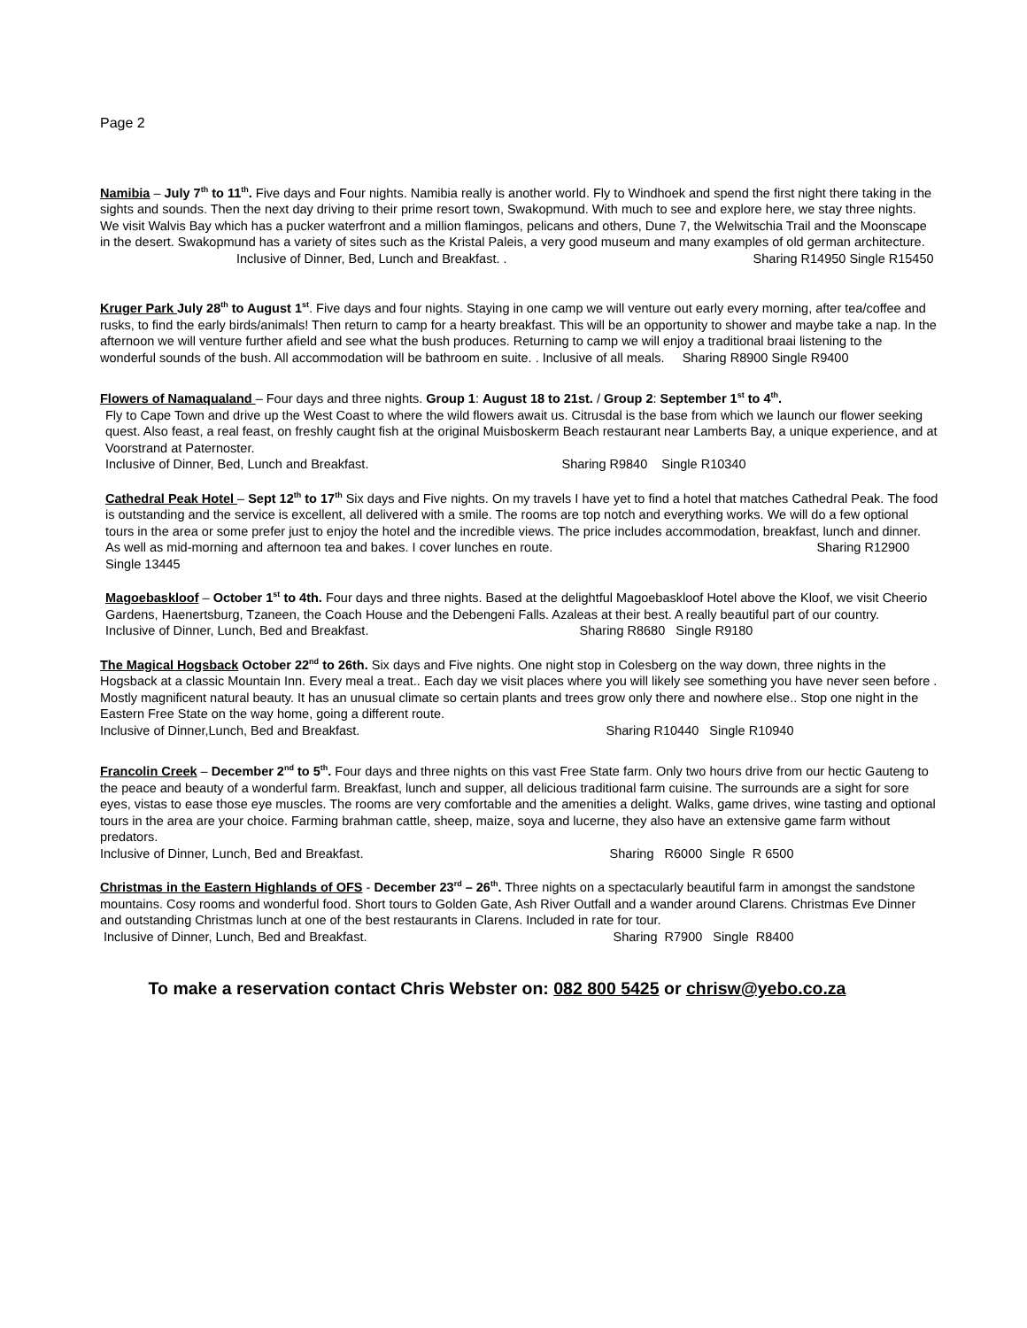Page 2
Namibia – July 7<sup>th</sup> to 11<sup>th</sup>. Five days and Four nights. Namibia really is another world. Fly to Windhoek and spend the first night there taking in the sights and sounds. Then the next day driving to their prime resort town, Swakopmund. With much to see and explore here, we stay three nights. We visit Walvis Bay which has a pucker waterfront and a million flamingos, pelicans and others, Dune 7, the Welwitschia Trail and the Moonscape in the desert. Swakopmund has a variety of sites such as the Kristal Paleis, a very good museum and many examples of old german architecture. Inclusive of Dinner, Bed, Lunch and Breakfast. . Sharing R14950 Single R15450
Kruger Park July 28<sup>th</sup> to August 1<sup>st</sup>. Five days and four nights. Staying in one camp we will venture out early every morning, after tea/coffee and rusks, to find the early birds/animals! Then return to camp for a hearty breakfast. This will be an opportunity to shower and maybe take a nap. In the afternoon we will venture further afield and see what the bush produces. Returning to camp we will enjoy a traditional braai listening to the wonderful sounds of the bush. All accommodation will be bathroom en suite. . Inclusive of all meals. Sharing R8900 Single R9400
Flowers of Namaqualand – Four days and three nights. Group 1: August 18 to 21st. / Group 2: September 1<sup>st</sup> to 4<sup>th</sup>.
Fly to Cape Town and drive up the West Coast to where the wild flowers await us. Citrusdal is the base from which we launch our flower seeking quest. Also feast, a real feast, on freshly caught fish at the original Muisboskerm Beach restaurant near Lamberts Bay, a unique experience, and at Voorstrand at Paternoster.
Inclusive of Dinner, Bed, Lunch and Breakfast. Sharing R9840 Single R10340
Cathedral Peak Hotel – Sept 12<sup>th</sup> to 17<sup>th</sup> Six days and Five nights. On my travels I have yet to find a hotel that matches Cathedral Peak. The food is outstanding and the service is excellent, all delivered with a smile. The rooms are top notch and everything works. We will do a few optional tours in the area or some prefer just to enjoy the hotel and the incredible views. The price includes accommodation, breakfast, lunch and dinner. As well as mid-morning and afternoon tea and bakes. I cover lunches en route. Sharing R12900 Single 13445
Magoebaskloof – October 1<sup>st</sup> to 4th. Four days and three nights. Based at the delightful Magoebaskloof Hotel above the Kloof, we visit Cheerio Gardens, Haenertsburg, Tzaneen, the Coach House and the Debengeni Falls. Azaleas at their best. A really beautiful part of our country.
Inclusive of Dinner, Lunch, Bed and Breakfast. Sharing R8680 Single R9180
The Magical Hogsback October 22<sup>nd</sup> to 26th. Six days and Five nights. One night stop in Colesberg on the way down, three nights in the Hogsback at a classic Mountain Inn. Every meal a treat.. Each day we visit places where you will likely see something you have never seen before . Mostly magnificent natural beauty. It has an unusual climate so certain plants and trees grow only there and nowhere else.. Stop one night in the Eastern Free State on the way home, going a different route.
Inclusive of Dinner,Lunch, Bed and Breakfast. Sharing R10440 Single R10940
Francolin Creek – December 2<sup>nd</sup> to 5<sup>th</sup>. Four days and three nights on this vast Free State farm. Only two hours drive from our hectic Gauteng to the peace and beauty of a wonderful farm. Breakfast, lunch and supper, all delicious traditional farm cuisine. The surrounds are a sight for sore eyes, vistas to ease those eye muscles. The rooms are very comfortable and the amenities a delight. Walks, game drives, wine tasting and optional tours in the area are your choice. Farming brahman cattle, sheep, maize, soya and lucerne, they also have an extensive game farm without predators.
Inclusive of Dinner, Lunch, Bed and Breakfast. Sharing R6000 Single R 6500
Christmas in the Eastern Highlands of OFS - December 23<sup>rd</sup> – 26<sup>th</sup>. Three nights on a spectacularly beautiful farm in amongst the sandstone mountains. Cosy rooms and wonderful food. Short tours to Golden Gate, Ash River Outfall and a wander around Clarens. Christmas Eve Dinner and outstanding Christmas lunch at one of the best restaurants in Clarens. Included in rate for tour.
Inclusive of Dinner, Lunch, Bed and Breakfast. Sharing R7900 Single R8400
To make a reservation contact Chris Webster on: 082 800 5425 or chrisw@yebo.co.za